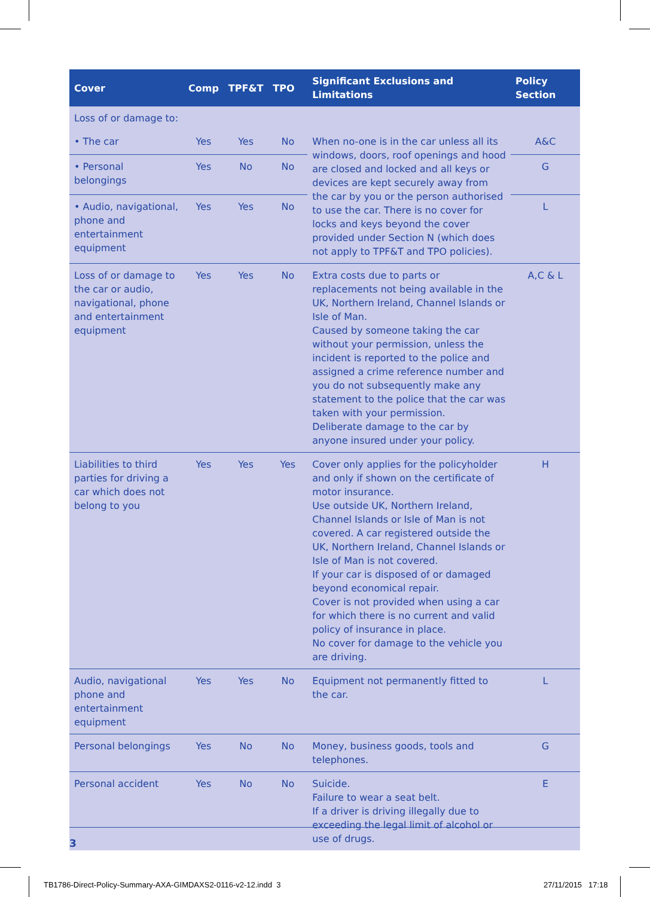| Cover | Comp | TPF&T | TPO | Significant Exclusions and Limitations | Policy Section |
| --- | --- | --- | --- | --- | --- |
| Loss of or damage to: | | | | | |
| • The car | Yes | Yes | No | When no-one is in the car unless all its windows, doors, roof openings and hood are closed and locked and all keys or devices are kept securely away from the car by you or the person authorised to use the car. There is no cover for locks and keys beyond the cover provided under Section N (which does not apply to TPF&T and TPO policies). | A&C |
| • Personal belongings | Yes | No | No | | G |
| • Audio, navigational, phone and entertainment equipment | Yes | Yes | No | | L |
| Loss of or damage to the car or audio, navigational, phone and entertainment equipment | Yes | Yes | No | Extra costs due to parts or replacements not being available in the UK, Northern Ireland, Channel Islands or Isle of Man. Caused by someone taking the car without your permission, unless the incident is reported to the police and assigned a crime reference number and you do not subsequently make any statement to the police that the car was taken with your permission. Deliberate damage to the car by anyone insured under your policy. | A,C & L |
| Liabilities to third parties for driving a car which does not belong to you | Yes | Yes | Yes | Cover only applies for the policyholder and only if shown on the certificate of motor insurance. Use outside UK, Northern Ireland, Channel Islands or Isle of Man is not covered. A car registered outside the UK, Northern Ireland, Channel Islands or Isle of Man is not covered. If your car is disposed of or damaged beyond economical repair. Cover is not provided when using a car for which there is no current and valid policy of insurance in place. No cover for damage to the vehicle you are driving. | H |
| Audio, navigational phone and entertainment equipment | Yes | Yes | No | Equipment not permanently fitted to the car. | L |
| Personal belongings | Yes | No | No | Money, business goods, tools and telephones. | G |
| Personal accident | Yes | No | No | Suicide. Failure to wear a seat belt. If a driver is driving illegally due to exceeding the legal limit of alcohol or use of drugs. | E |
3
TB1786-Direct-Policy-Summary-AXA-GIMDAXS2-0116-v2-12.indd 3
27/11/2015 17:18